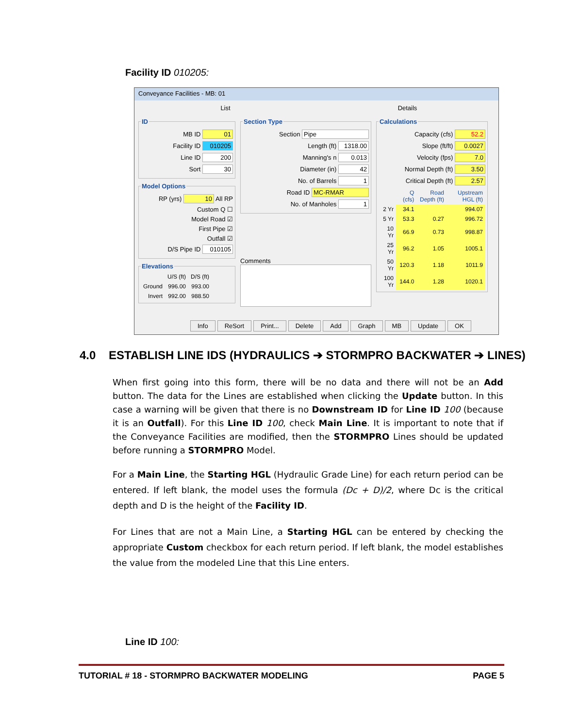Facility ID 010205:
Conveyance Facilities - MB: 01
List Details
ID
MB ID 01
Facility ID 010205
Line ID 200
Sort 30
Model Options
RP (yrs) 10 All RP
Custom Q ☐
Model Road ☑
First Pipe ☑
Outfall ☑
D/S Pipe ID 010105
Elevations
| | U/S (ft) | D/S (ft) |
| --- | --- | --- |
| Ground | 996.00 | 993.00 |
| Invert | 992.00 | 988.50 |
Section Type
Section Pipe
Length (ft) 1318.00
Manning's n 0.013
Diameter (in) 42
No. of Barrels 1
Road ID MC-RMAR
No. of Manholes 1
Comments
Calculations
Capacity (cfs) 52.2
Slope (ft/ft) 0.0027
Velocity (fps) 7.0
Normal Depth (ft) 3.50
Critical Depth (ft) 2.57
| | Q (cfs) | Road Depth (ft) | Upstream HGL (ft) |
| --- | --- | --- | --- |
| 2 Yr | 34.1 | | 994.07 |
| 5 Yr | 53.3 | 0.27 | 996.72 |
| 10 Yr | 66.9 | 0.73 | 998.87 |
| 25 Yr | 96.2 | 1.05 | 1005.1 |
| 50 Yr | 120.3 | 1.18 | 1011.9 |
| 100 Yr | 144.0 | 1.28 | 1020.1 |
Info ReSort Print... Delete Add Graph MB Update OK
4.0 ESTABLISH LINE IDS (HYDRAULICS ➔ STORMPRO BACKWATER ➔ LINES)
When first going into this form, there will be no data and there will not be an Add button. The data for the Lines are established when clicking the Update button. In this case a warning will be given that there is no Downstream ID for Line ID 100 (because it is an Outfall). For this Line ID 100, check Main Line. It is important to note that if the Conveyance Facilities are modified, then the STORMPRO Lines should be updated before running a STORMPRO Model.
For a Main Line, the Starting HGL (Hydraulic Grade Line) for each return period can be entered. If left blank, the model uses the formula (Dc + D)/2, where Dc is the critical depth and D is the height of the Facility ID.
For Lines that are not a Main Line, a Starting HGL can be entered by checking the appropriate Custom checkbox for each return period. If left blank, the model establishes the value from the modeled Line that this Line enters.
Line ID 100:
TUTORIAL # 18 - STORMPRO BACKWATER MODELING PAGE 5